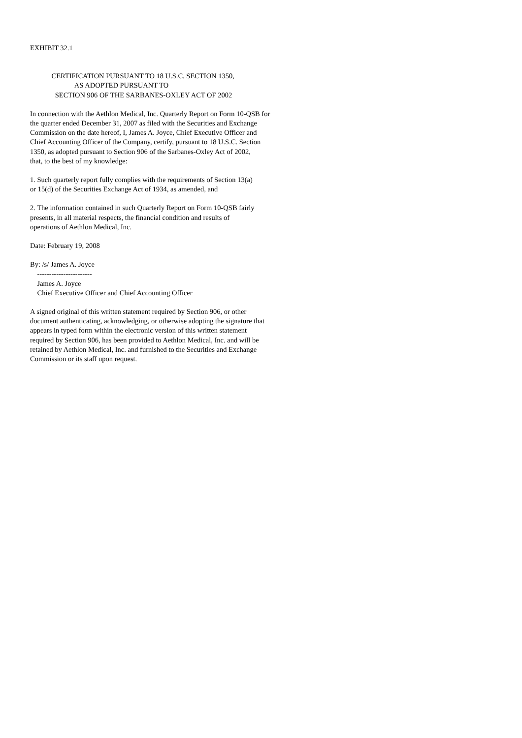EXHIBIT 32.1
CERTIFICATION PURSUANT TO 18 U.S.C. SECTION 1350, AS ADOPTED PURSUANT TO SECTION 906 OF THE SARBANES-OXLEY ACT OF 2002
In connection with the Aethlon Medical, Inc. Quarterly Report on Form 10-QSB for the quarter ended December 31, 2007 as filed with the Securities and Exchange Commission on the date hereof, I, James A. Joyce, Chief Executive Officer and Chief Accounting Officer of the Company, certify, pursuant to 18 U.S.C. Section 1350, as adopted pursuant to Section 906 of the Sarbanes-Oxley Act of 2002, that, to the best of my knowledge:
1. Such quarterly report fully complies with the requirements of Section 13(a) or 15(d) of the Securities Exchange Act of 1934, as amended, and
2. The information contained in such Quarterly Report on Form 10-QSB fairly presents, in all material respects, the financial condition and results of operations of Aethlon Medical, Inc.
Date: February 19, 2008
By: /s/ James A. Joyce ----------------------- James A. Joyce Chief Executive Officer and Chief Accounting Officer
A signed original of this written statement required by Section 906, or other document authenticating, acknowledging, or otherwise adopting the signature that appears in typed form within the electronic version of this written statement required by Section 906, has been provided to Aethlon Medical, Inc. and will be retained by Aethlon Medical, Inc. and furnished to the Securities and Exchange Commission or its staff upon request.